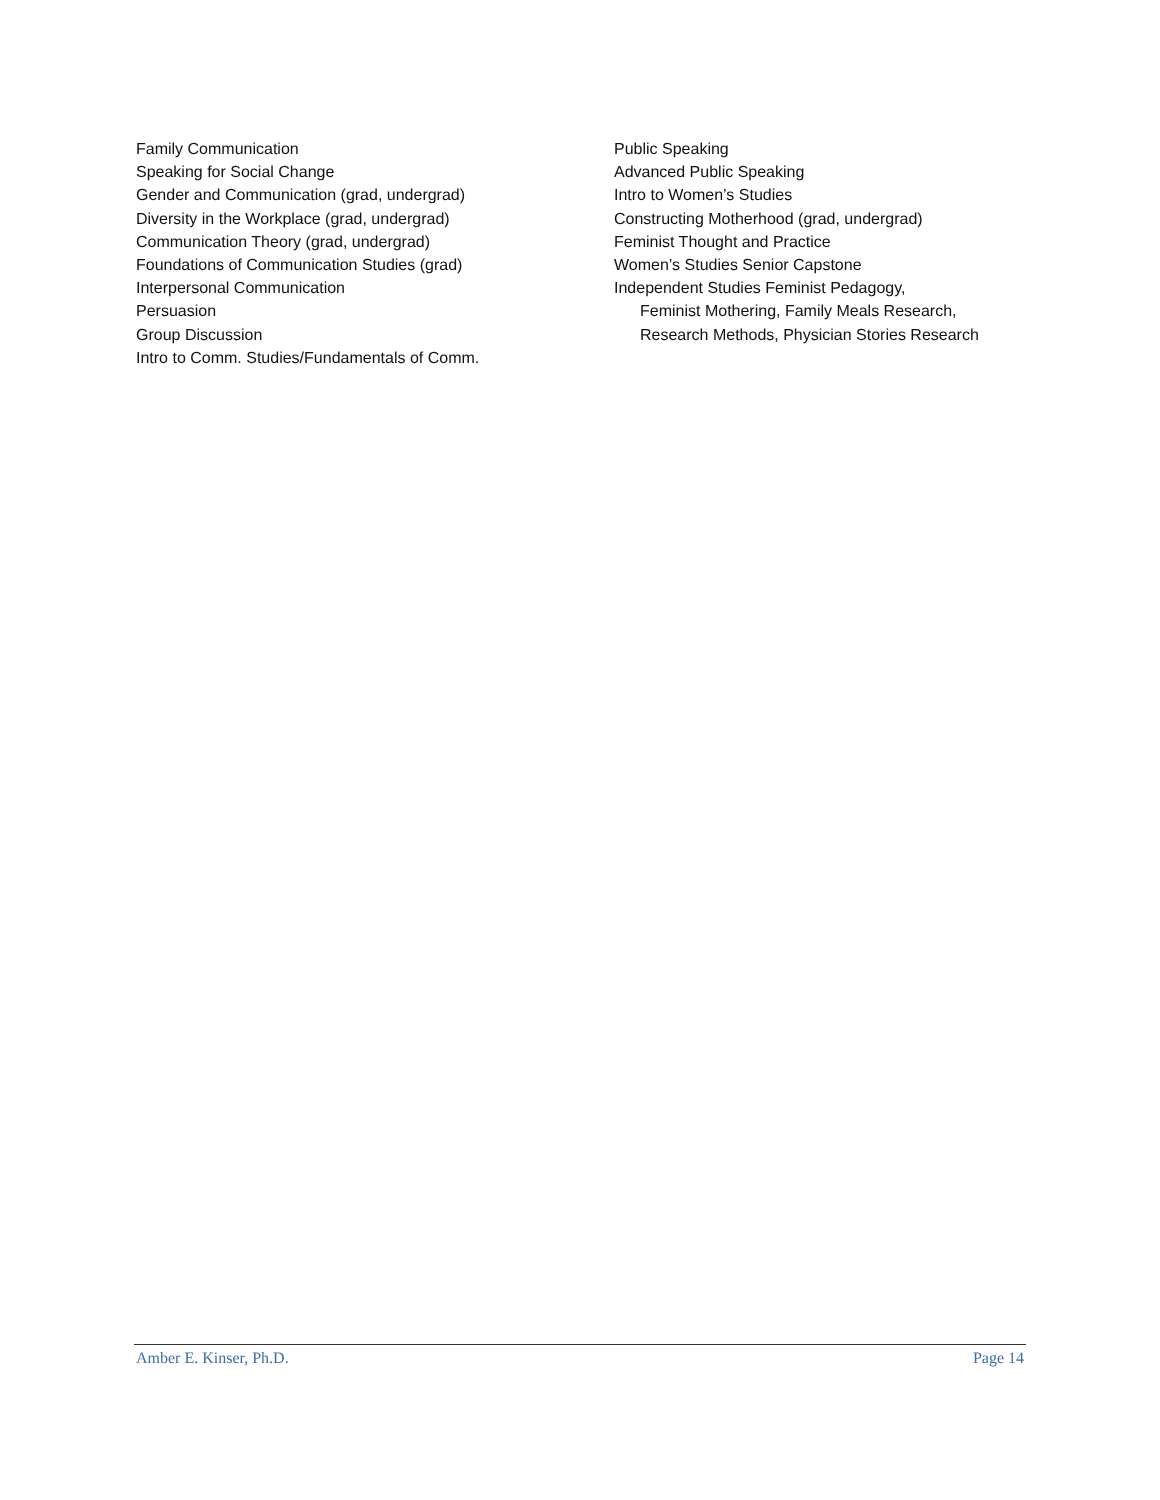Family Communication
Speaking for Social Change
Gender and Communication (grad, undergrad)
Diversity in the Workplace (grad, undergrad)
Communication Theory (grad, undergrad)
Foundations of Communication Studies (grad)
Interpersonal Communication
Persuasion
Group Discussion
Intro to Comm. Studies/Fundamentals of Comm.
Public Speaking
Advanced Public Speaking
Intro to Women’s Studies
Constructing Motherhood (grad, undergrad)
Feminist Thought and Practice
Women’s Studies Senior Capstone
Independent Studies Feminist Pedagogy,
Feminist Mothering, Family Meals Research,
Research Methods, Physician Stories Research
Amber E. Kinser, Ph.D. Page 14